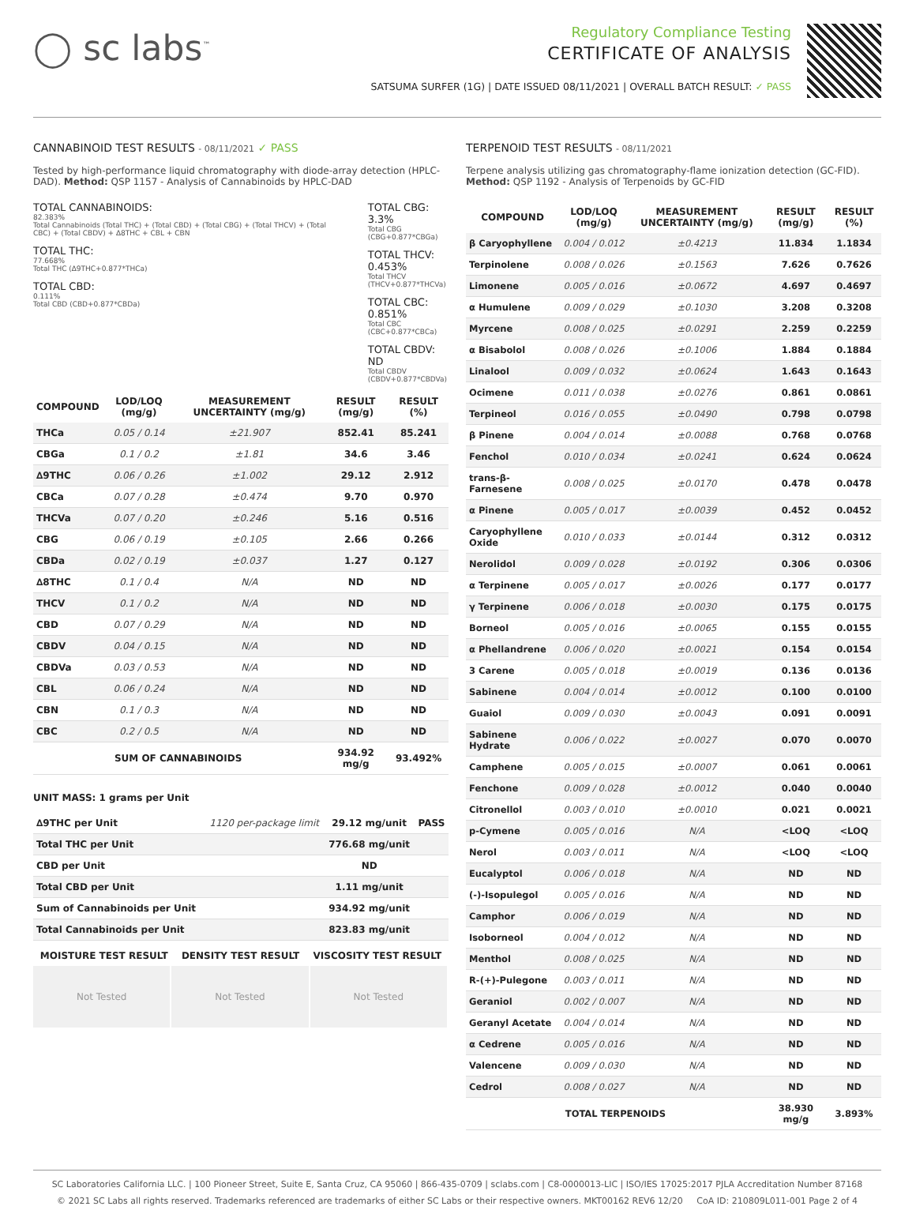◯ sc labs<sup>™</sup>
Regulatory Compliance Testing
CERTIFICATE OF ANALYSIS
SATSUMA SURFER (1G) | DATE ISSUED 08/11/2021 | OVERALL BATCH RESULT: ✓ PASS
CANNABINOID TEST RESULTS - 08/11/2021 ✓ PASS
Tested by high-performance liquid chromatography with diode-array detection (HPLC-DAD). Method: QSP 1157 - Analysis of Cannabinoids by HPLC-DAD
TOTAL CANNABINOIDS:
82.383%
Total Cannabinoids (Total THC) + (Total CBD) + (Total CBG) + (Total THCV) + (Total CBC) + (Total CBDV) + ∆8THC + CBL + CBN
TOTAL THC:
77.668%
Total THC (∆9THC+0.877*THCa)
TOTAL CBD:
0.111%
Total CBD (CBD+0.877*CBDa)
TOTAL CBG: 3.3%
Total CBG (CBG+0.877*CBGa)
TOTAL THCV: 0.453%
Total THCV (THCV+0.877*THCVa)
TOTAL CBC: 0.851%
Total CBC (CBC+0.877*CBCa)
TOTAL CBDV: ND
Total CBDV (CBDV+0.877*CBDVa)
| COMPOUND | LOD/LOQ (mg/g) | MEASUREMENT UNCERTAINTY (mg/g) | RESULT (mg/g) | RESULT (%) |
| --- | --- | --- | --- | --- |
| THCa | 0.05 / 0.14 | ±21.907 | 852.41 | 85.241 |
| CBGa | 0.1 / 0.2 | ±1.81 | 34.6 | 3.46 |
| ∆9THC | 0.06 / 0.26 | ±1.002 | 29.12 | 2.912 |
| CBCa | 0.07 / 0.28 | ±0.474 | 9.70 | 0.970 |
| THCVa | 0.07 / 0.20 | ±0.246 | 5.16 | 0.516 |
| CBG | 0.06 / 0.19 | ±0.105 | 2.66 | 0.266 |
| CBDa | 0.02 / 0.19 | ±0.037 | 1.27 | 0.127 |
| ∆8THC | 0.1 / 0.4 | N/A | ND | ND |
| THCV | 0.1 / 0.2 | N/A | ND | ND |
| CBD | 0.07 / 0.29 | N/A | ND | ND |
| CBDV | 0.04 / 0.15 | N/A | ND | ND |
| CBDVa | 0.03 / 0.53 | N/A | ND | ND |
| CBL | 0.06 / 0.24 | N/A | ND | ND |
| CBN | 0.1 / 0.3 | N/A | ND | ND |
| CBC | 0.2 / 0.5 | N/A | ND | ND |
| SUM OF CANNABINOIDS | | | 934.92 mg/g | 93.492% |
UNIT MASS: 1 grams per Unit
| ∆9THC per Unit | 1120 per-package limit | 29.12 mg/unit | PASS |
| Total THC per Unit | | 776.68 mg/unit | |
| CBD per Unit | | ND | |
| Total CBD per Unit | | 1.11 mg/unit | |
| Sum of Cannabinoids per Unit | | 934.92 mg/unit | |
| Total Cannabinoids per Unit | | 823.83 mg/unit | |
| MOISTURE TEST RESULT | DENSITY TEST RESULT | VISCOSITY TEST RESULT |
| --- | --- | --- |
Not Tested Not Tested Not Tested
TERPENOID TEST RESULTS - 08/11/2021
Terpene analysis utilizing gas chromatography-flame ionization detection (GC-FID). Method: QSP 1192 - Analysis of Terpenoids by GC-FID
| COMPOUND | LOD/LOQ (mg/g) | MEASUREMENT UNCERTAINTY (mg/g) | RESULT (mg/g) | RESULT (%) |
| --- | --- | --- | --- | --- |
| β Caryophyllene | 0.004 / 0.012 | ±0.4213 | 11.834 | 1.1834 |
| Terpinolene | 0.008 / 0.026 | ±0.1563 | 7.626 | 0.7626 |
| Limonene | 0.005 / 0.016 | ±0.0672 | 4.697 | 0.4697 |
| α Humulene | 0.009 / 0.029 | ±0.1030 | 3.208 | 0.3208 |
| Myrcene | 0.008 / 0.025 | ±0.0291 | 2.259 | 0.2259 |
| α Bisabolol | 0.008 / 0.026 | ±0.1006 | 1.884 | 0.1884 |
| Linalool | 0.009 / 0.032 | ±0.0624 | 1.643 | 0.1643 |
| Ocimene | 0.011 / 0.038 | ±0.0276 | 0.861 | 0.0861 |
| Terpineol | 0.016 / 0.055 | ±0.0490 | 0.798 | 0.0798 |
| β Pinene | 0.004 / 0.014 | ±0.0088 | 0.768 | 0.0768 |
| Fenchol | 0.010 / 0.034 | ±0.0241 | 0.624 | 0.0624 |
| trans-β-Farnesene | 0.008 / 0.025 | ±0.0170 | 0.478 | 0.0478 |
| α Pinene | 0.005 / 0.017 | ±0.0039 | 0.452 | 0.0452 |
| Caryophyllene Oxide | 0.010 / 0.033 | ±0.0144 | 0.312 | 0.0312 |
| Nerolidol | 0.009 / 0.028 | ±0.0192 | 0.306 | 0.0306 |
| α Terpinene | 0.005 / 0.017 | ±0.0026 | 0.177 | 0.0177 |
| γ Terpinene | 0.006 / 0.018 | ±0.0030 | 0.175 | 0.0175 |
| Borneol | 0.005 / 0.016 | ±0.0065 | 0.155 | 0.0155 |
| α Phellandrene | 0.006 / 0.020 | ±0.0021 | 0.154 | 0.0154 |
| 3 Carene | 0.005 / 0.018 | ±0.0019 | 0.136 | 0.0136 |
| Sabinene | 0.004 / 0.014 | ±0.0012 | 0.100 | 0.0100 |
| Guaiol | 0.009 / 0.030 | ±0.0043 | 0.091 | 0.0091 |
| Sabinene Hydrate | 0.006 / 0.022 | ±0.0027 | 0.070 | 0.0070 |
| Camphene | 0.005 / 0.015 | ±0.0007 | 0.061 | 0.0061 |
| Fenchone | 0.009 / 0.028 | ±0.0012 | 0.040 | 0.0040 |
| Citronellol | 0.003 / 0.010 | ±0.0010 | 0.021 | 0.0021 |
| p-Cymene | 0.005 / 0.016 | N/A | <LOQ | <LOQ |
| Nerol | 0.003 / 0.011 | N/A | <LOQ | <LOQ |
| Eucalyptol | 0.006 / 0.018 | N/A | ND | ND |
| (-)-Isopulegol | 0.005 / 0.016 | N/A | ND | ND |
| Camphor | 0.006 / 0.019 | N/A | ND | ND |
| Isoborneol | 0.004 / 0.012 | N/A | ND | ND |
| Menthol | 0.008 / 0.025 | N/A | ND | ND |
| R-(+)-Pulegone | 0.003 / 0.011 | N/A | ND | ND |
| Geraniol | 0.002 / 0.007 | N/A | ND | ND |
| Geranyl Acetate | 0.004 / 0.014 | N/A | ND | ND |
| α Cedrene | 0.005 / 0.016 | N/A | ND | ND |
| Valencene | 0.009 / 0.030 | N/A | ND | ND |
| Cedrol | 0.008 / 0.027 | N/A | ND | ND |
| TOTAL TERPENOIDS | | | 38.930 mg/g | 3.893% |
SC Laboratories California LLC. | 100 Pioneer Street, Suite E, Santa Cruz, CA 95060 | 866-435-0709 | sclabs.com | C8-0000013-LIC | ISO/IES 17025:2017 PJLA Accreditation Number 87168
© 2021 SC Labs all rights reserved. Trademarks referenced are trademarks of either SC Labs or their respective owners. MKT00162 REV6 12/20 CoA ID: 210809L011-001 Page 2 of 4